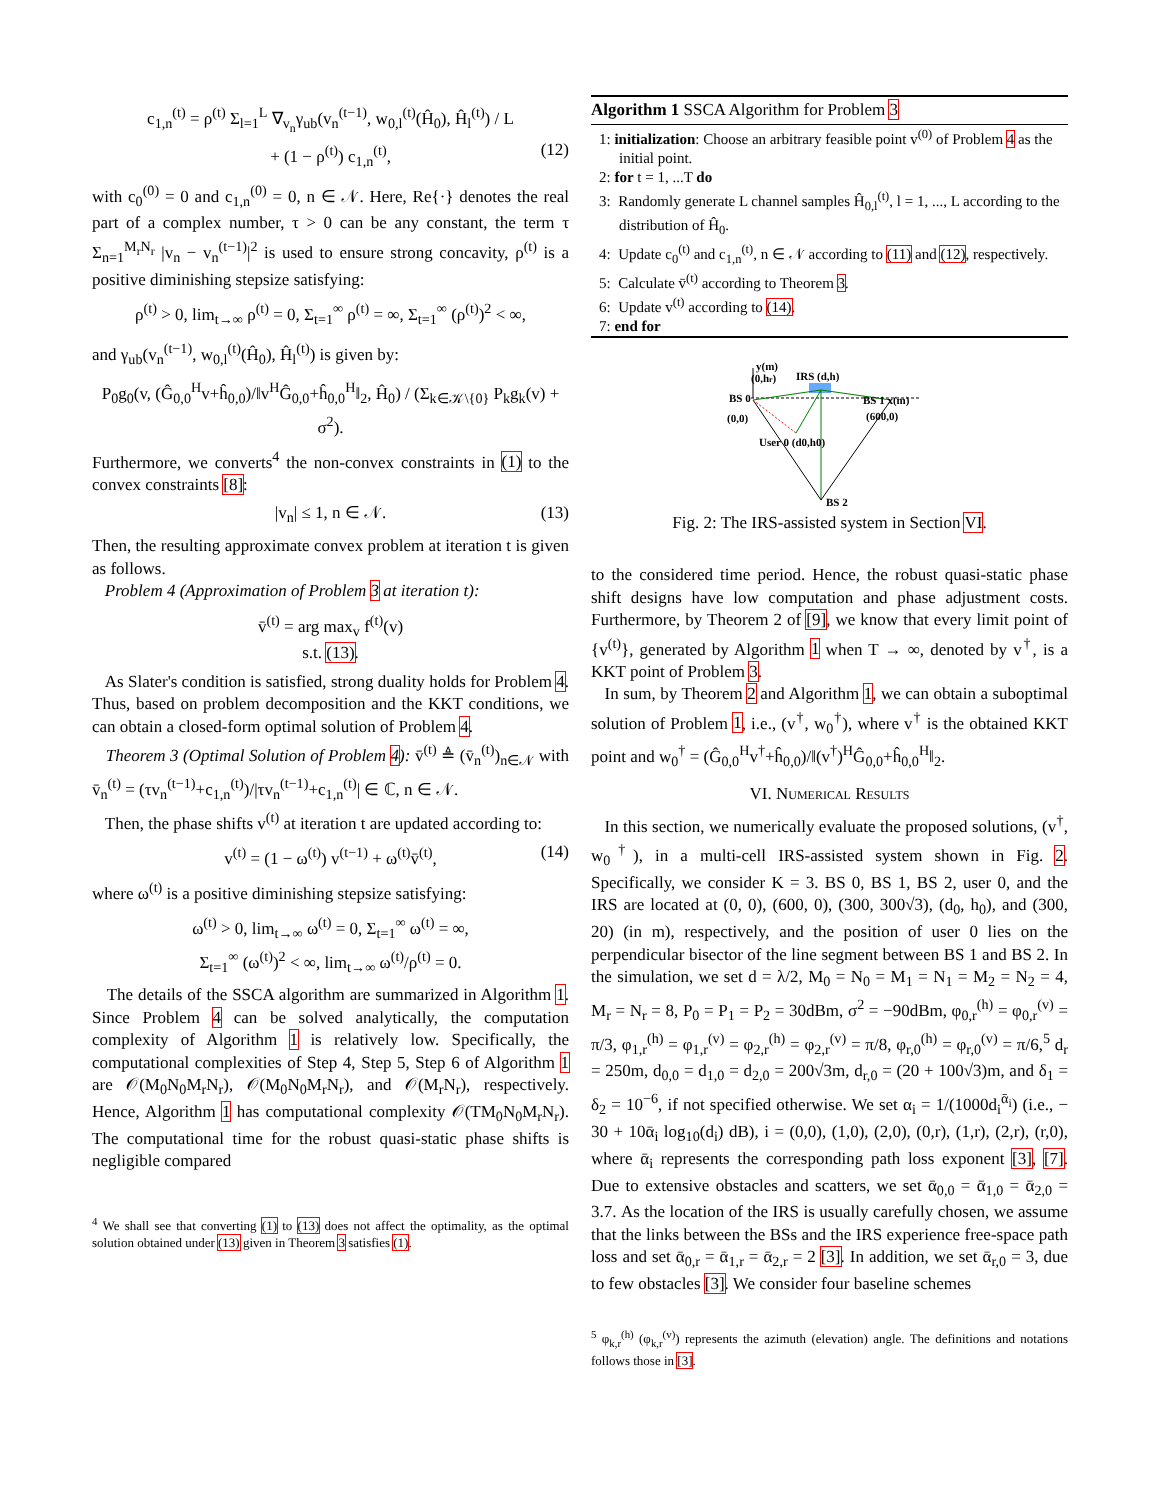c<sub>1,n</sub><sup>(t)</sup> = ρ<sup>(t)</sup> Σ<sub>l=1</sub><sup>L</sup> ∇<sub>v<sub>n</sub></sub>γ<sub>ub</sub>(v<sub>n</sub><sup>(t−1)</sup>, w<sub>0,l</sub><sup>(t)</sup>(Ĥ<sub>0</sub>), Ĥ<sub>l</sub><sup>(t)</sup>) / L
+ (1 − ρ<sup>(t)</sup>) c<sub>1,n</sub><sup>(t)</sup>, (12)
with c<sub>0</sub><sup>(0)</sup> = 0 and c<sub>1,n</sub><sup>(0)</sup> = 0, n ∈ 𝒩. Here, Re{·} denotes the real part of a complex number, τ > 0 can be any constant, the term τ Σ<sub>n=1</sub><sup>M<sub>r</sub>N<sub>r</sub></sup> |v<sub>n</sub> − v<sub>n</sub><sup>(t−1)</sup>|<sup>2</sup> is used to ensure strong concavity, ρ<sup>(t)</sup> is a positive diminishing stepsize satisfying:
ρ<sup>(t)</sup> > 0, lim<sub>t→∞</sub> ρ<sup>(t)</sup> = 0, Σ<sub>t=1</sub><sup>∞</sup> ρ<sup>(t)</sup> = ∞, Σ<sub>t=1</sub><sup>∞</sup> (ρ<sup>(t)</sup>)<sup>2</sup> < ∞,
and γ<sub>ub</sub>(v<sub>n</sub><sup>(t−1)</sup>, w<sub>0,l</sub><sup>(t)</sup>(Ĥ<sub>0</sub>), Ĥ<sub>l</sub><sup>(t)</sup>) is given by:
P<sub>0</sub>g<sub>0</sub>(v, (Ĝ<sub>0,0</sub><sup>H</sup>v+ĥ<sub>0,0</sub>)/‖v<sup>H</sup>Ĝ<sub>0,0</sub>+ĥ<sub>0,0</sub><sup>H</sup>‖<sub>2</sub>, Ĥ<sub>0</sub>) / (Σ<sub>k∈𝒦\{0}</sub> P<sub>k</sub>g<sub>k</sub>(v) + σ<sup>2</sup>).
Furthermore, we converts<sup>4</sup> the non-convex constraints in (1) to the convex constraints [8]:
|v<sub>n</sub>| ≤ 1, n ∈ 𝒩. (13)
Then, the resulting approximate convex problem at iteration t is given as follows.
Problem 4 (Approximation of Problem 3 at iteration t):
v̄<sup>(t)</sup> = arg max<sub>v</sub> f<sup>(t)</sup>(v)
s.t. (13).
As Slater's condition is satisfied, strong duality holds for Problem 4. Thus, based on problem decomposition and the KKT conditions, we can obtain a closed-form optimal solution of Problem 4.
Theorem 3 (Optimal Solution of Problem 4): v̄<sup>(t)</sup> ≜ (v̄<sub>n</sub><sup>(t)</sup>)<sub>n∈𝒩</sub> with v̄<sub>n</sub><sup>(t)</sup> = (τv<sub>n</sub><sup>(t−1)</sup>+c<sub>1,n</sub><sup>(t)</sup>)/|τv<sub>n</sub><sup>(t−1)</sup>+c<sub>1,n</sub><sup>(t)</sup>| ∈ ℂ, n ∈ 𝒩.
Then, the phase shifts v<sup>(t)</sup> at iteration t are updated according to:
v<sup>(t)</sup> = (1 − ω<sup>(t)</sup>) v<sup>(t−1)</sup> + ω<sup>(t)</sup>v̄<sup>(t)</sup>, (14)
where ω<sup>(t)</sup> is a positive diminishing stepsize satisfying:
ω<sup>(t)</sup> > 0, lim<sub>t→∞</sub> ω<sup>(t)</sup> = 0, Σ<sub>t=1</sub><sup>∞</sup> ω<sup>(t)</sup> = ∞,
Σ<sub>t=1</sub><sup>∞</sup> (ω<sup>(t)</sup>)<sup>2</sup> < ∞, lim<sub>t→∞</sub> ω<sup>(t)</sup>/ρ<sup>(t)</sup> = 0.
The details of the SSCA algorithm are summarized in Algorithm 1. Since Problem 4 can be solved analytically, the computation complexity of Algorithm 1 is relatively low. Specifically, the computational complexities of Step 4, Step 5, Step 6 of Algorithm 1 are 𝒪(M<sub>0</sub>N<sub>0</sub>M<sub>r</sub>N<sub>r</sub>), 𝒪(M<sub>0</sub>N<sub>0</sub>M<sub>r</sub>N<sub>r</sub>), and 𝒪(M<sub>r</sub>N<sub>r</sub>), respectively. Hence, Algorithm 1 has computational complexity 𝒪(TM<sub>0</sub>N<sub>0</sub>M<sub>r</sub>N<sub>r</sub>). The computational time for the robust quasi-static phase shifts is negligible compared
<sup>4</sup> We shall see that converting (1) to (13) does not affect the optimality, as the optimal solution obtained under (13) given in Theorem 3 satisfies (1).
Algorithm 1 SSCA Algorithm for Problem 3
1: initialization: Choose an arbitrary feasible point v<sup>(0)</sup> of Problem 4 as the initial point.
2: for t = 1, ...T do
3: Randomly generate L channel samples Ĥ<sub>0,l</sub><sup>(t)</sup>, l = 1, ..., L according to the distribution of Ĥ<sub>0</sub>.
4: Update c<sub>0</sub><sup>(t)</sup> and c<sub>1,n</sub><sup>(t)</sup>, n ∈ 𝒩 according to (11) and (12), respectively.
5: Calculate v̄<sup>(t)</sup> according to Theorem 3.
6: Update v<sup>(t)</sup> according to (14).
7: end for
y(m)
(0,hr)
IRS (d,h)
BS 0
(0,0)
BS 1 x(m)
(600,0)
User 0 (d0,h0)
BS 2
Fig. 2: The IRS-assisted system in Section VI.
to the considered time period. Hence, the robust quasi-static phase shift designs have low computation and phase adjustment costs. Furthermore, by Theorem 2 of [9], we know that every limit point of {v<sup>(t)</sup>}, generated by Algorithm 1 when T → ∞, denoted by v<sup>†</sup>, is a KKT point of Problem 3.
In sum, by Theorem 2 and Algorithm 1, we can obtain a suboptimal solution of Problem 1, i.e., (v<sup>†</sup>, w<sub>0</sub><sup>†</sup>), where v<sup>†</sup> is the obtained KKT point and w<sub>0</sub><sup>†</sup> = (Ĝ<sub>0,0</sub><sup>H</sup>v<sup>†</sup>+ĥ<sub>0,0</sub>)/‖(v<sup>†</sup>)<sup>H</sup>Ĝ<sub>0,0</sub>+ĥ<sub>0,0</sub><sup>H</sup>‖<sub>2</sub>.
VI. Numerical Results
In this section, we numerically evaluate the proposed solutions, (v<sup>†</sup>, w<sub>0</sub><sup>†</sup>), in a multi-cell IRS-assisted system shown in Fig. 2. Specifically, we consider K = 3. BS 0, BS 1, BS 2, user 0, and the IRS are located at (0, 0), (600, 0), (300, 300√3), (d<sub>0</sub>, h<sub>0</sub>), and (300, 20) (in m), respectively, and the position of user 0 lies on the perpendicular bisector of the line segment between BS 1 and BS 2. In the simulation, we set d = λ/2, M<sub>0</sub> = N<sub>0</sub> = M<sub>1</sub> = N<sub>1</sub> = M<sub>2</sub> = N<sub>2</sub> = 4, M<sub>r</sub> = N<sub>r</sub> = 8, P<sub>0</sub> = P<sub>1</sub> = P<sub>2</sub> = 30dBm, σ<sup>2</sup> = −90dBm, φ<sub>0,r</sub><sup>(h)</sup> = φ<sub>0,r</sub><sup>(v)</sup> = π/3, φ<sub>1,r</sub><sup>(h)</sup> = φ<sub>1,r</sub><sup>(v)</sup> = φ<sub>2,r</sub><sup>(h)</sup> = φ<sub>2,r</sub><sup>(v)</sup> = π/8, φ<sub>r,0</sub><sup>(h)</sup> = φ<sub>r,0</sub><sup>(v)</sup> = π/6,<sup>5</sup> d<sub>r</sub> = 250m, d<sub>0,0</sub> = d<sub>1,0</sub> = d<sub>2,0</sub> = 200√3m, d<sub>r,0</sub> = (20 + 100√3)m, and δ<sub>1</sub> = δ<sub>2</sub> = 10<sup>−6</sup>, if not specified otherwise. We set α<sub>i</sub> = 1/(1000d<sub>i</sub><sup>ᾱ<sub>i</sub></sup>) (i.e., − 30 + 10ᾱ<sub>i</sub> log<sub>10</sub>(d<sub>i</sub>) dB), i = (0,0), (1,0), (2,0), (0,r), (1,r), (2,r), (r,0), where ᾱ<sub>i</sub> represents the corresponding path loss exponent [3], [7]. Due to extensive obstacles and scatters, we set ᾱ<sub>0,0</sub> = ᾱ<sub>1,0</sub> = ᾱ<sub>2,0</sub> = 3.7. As the location of the IRS is usually carefully chosen, we assume that the links between the BSs and the IRS experience free-space path loss and set ᾱ<sub>0,r</sub> = ᾱ<sub>1,r</sub> = ᾱ<sub>2,r</sub> = 2 [3]. In addition, we set ᾱ<sub>r,0</sub> = 3, due to few obstacles [3]. We consider four baseline schemes
<sup>5</sup> φ<sub>k,r</sub><sup>(h)</sup> (φ<sub>k,r</sub><sup>(v)</sup>) represents the azimuth (elevation) angle. The definitions and notations follows those in [3].